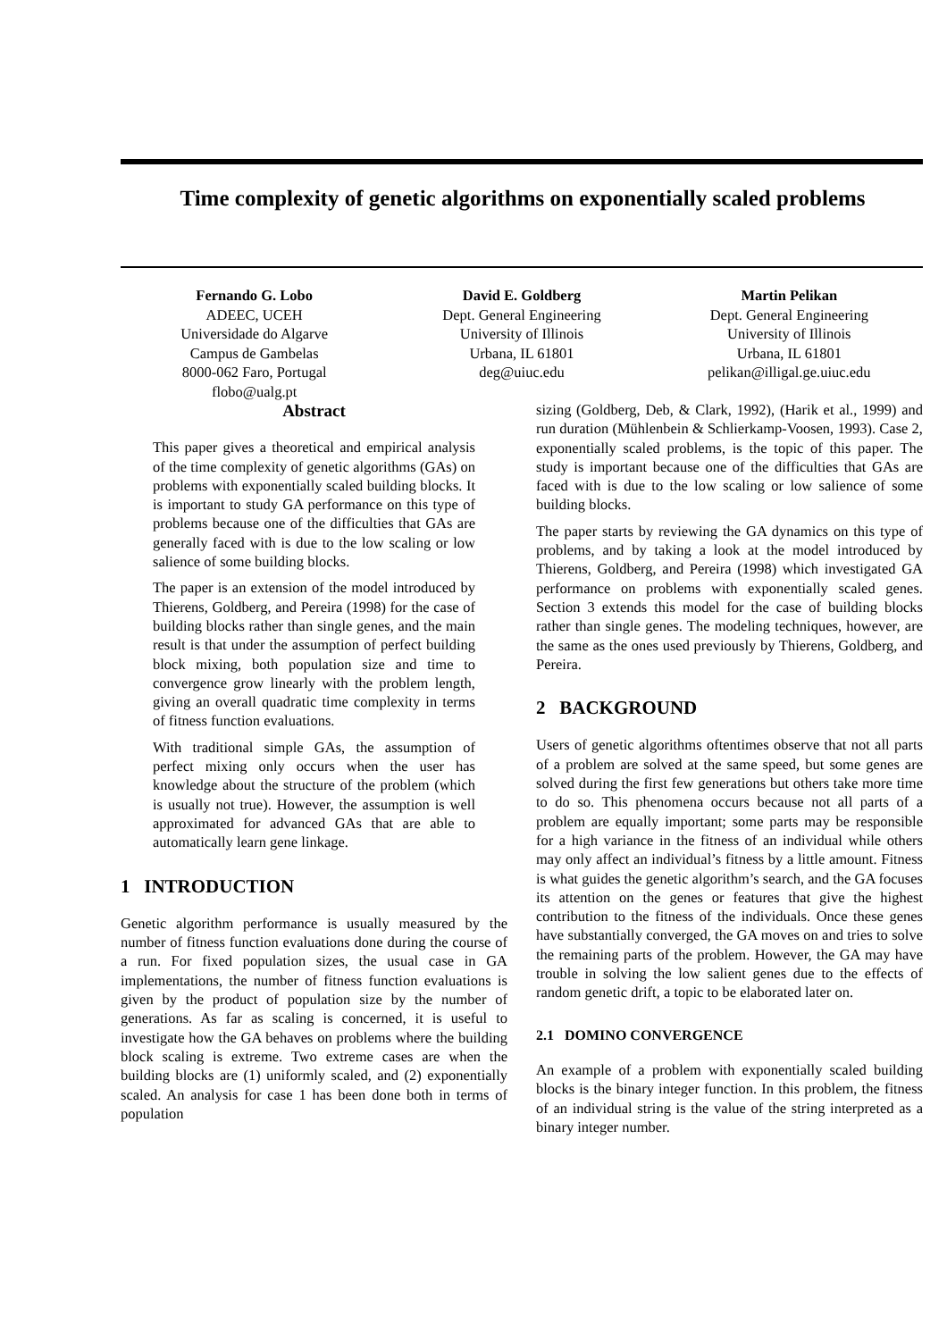Time complexity of genetic algorithms on exponentially scaled problems
Fernando G. Lobo
ADEEC, UCEH
Universidade do Algarve
Campus de Gambelas
8000-062 Faro, Portugal
flobo@ualg.pt
David E. Goldberg
Dept. General Engineering
University of Illinois
Urbana, IL 61801
deg@uiuc.edu
Martin Pelikan
Dept. General Engineering
University of Illinois
Urbana, IL 61801
pelikan@illigal.ge.uiuc.edu
Abstract
This paper gives a theoretical and empirical analysis of the time complexity of genetic algorithms (GAs) on problems with exponentially scaled building blocks. It is important to study GA performance on this type of problems because one of the difficulties that GAs are generally faced with is due to the low scaling or low salience of some building blocks.
The paper is an extension of the model introduced by Thierens, Goldberg, and Pereira (1998) for the case of building blocks rather than single genes, and the main result is that under the assumption of perfect building block mixing, both population size and time to convergence grow linearly with the problem length, giving an overall quadratic time complexity in terms of fitness function evaluations.
With traditional simple GAs, the assumption of perfect mixing only occurs when the user has knowledge about the structure of the problem (which is usually not true). However, the assumption is well approximated for advanced GAs that are able to automatically learn gene linkage.
1 INTRODUCTION
Genetic algorithm performance is usually measured by the number of fitness function evaluations done during the course of a run. For fixed population sizes, the usual case in GA implementations, the number of fitness function evaluations is given by the product of population size by the number of generations. As far as scaling is concerned, it is useful to investigate how the GA behaves on problems where the building block scaling is extreme. Two extreme cases are when the building blocks are (1) uniformly scaled, and (2) exponentially scaled. An analysis for case 1 has been done both in terms of population
sizing (Goldberg, Deb, & Clark, 1992), (Harik et al., 1999) and run duration (Mühlenbein & Schlierkamp-Voosen, 1993). Case 2, exponentially scaled problems, is the topic of this paper. The study is important because one of the difficulties that GAs are faced with is due to the low scaling or low salience of some building blocks.
The paper starts by reviewing the GA dynamics on this type of problems, and by taking a look at the model introduced by Thierens, Goldberg, and Pereira (1998) which investigated GA performance on problems with exponentially scaled genes. Section 3 extends this model for the case of building blocks rather than single genes. The modeling techniques, however, are the same as the ones used previously by Thierens, Goldberg, and Pereira.
2 BACKGROUND
Users of genetic algorithms oftentimes observe that not all parts of a problem are solved at the same speed, but some genes are solved during the first few generations but others take more time to do so. This phenomena occurs because not all parts of a problem are equally important; some parts may be responsible for a high variance in the fitness of an individual while others may only affect an individual’s fitness by a little amount. Fitness is what guides the genetic algorithm’s search, and the GA focuses its attention on the genes or features that give the highest contribution to the fitness of the individuals. Once these genes have substantially converged, the GA moves on and tries to solve the remaining parts of the problem. However, the GA may have trouble in solving the low salient genes due to the effects of random genetic drift, a topic to be elaborated later on.
2.1 DOMINO CONVERGENCE
An example of a problem with exponentially scaled building blocks is the binary integer function. In this problem, the fitness of an individual string is the value of the string interpreted as a binary integer number.